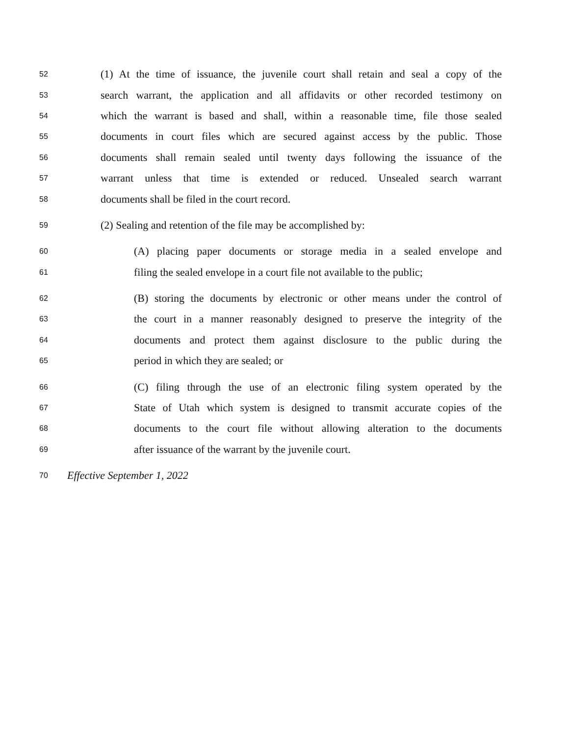52 (1) At the time of issuance, the juvenile court shall retain and seal a copy of the
53 search warrant, the application and all affidavits or other recorded testimony on
54 which the warrant is based and shall, within a reasonable time, file those sealed
55 documents in court files which are secured against access by the public. Those
56 documents shall remain sealed until twenty days following the issuance of the
57 warrant unless that time is extended or reduced. Unsealed search warrant
58 documents shall be filed in the court record.
59 (2) Sealing and retention of the file may be accomplished by:
60 (A) placing paper documents or storage media in a sealed envelope and
61 filing the sealed envelope in a court file not available to the public;
62 (B) storing the documents by electronic or other means under the control of
63 the court in a manner reasonably designed to preserve the integrity of the
64 documents and protect them against disclosure to the public during the
65 period in which they are sealed; or
66 (C) filing through the use of an electronic filing system operated by the
67 State of Utah which system is designed to transmit accurate copies of the
68 documents to the court file without allowing alteration to the documents
69 after issuance of the warrant by the juvenile court.
70 Effective September 1, 2022